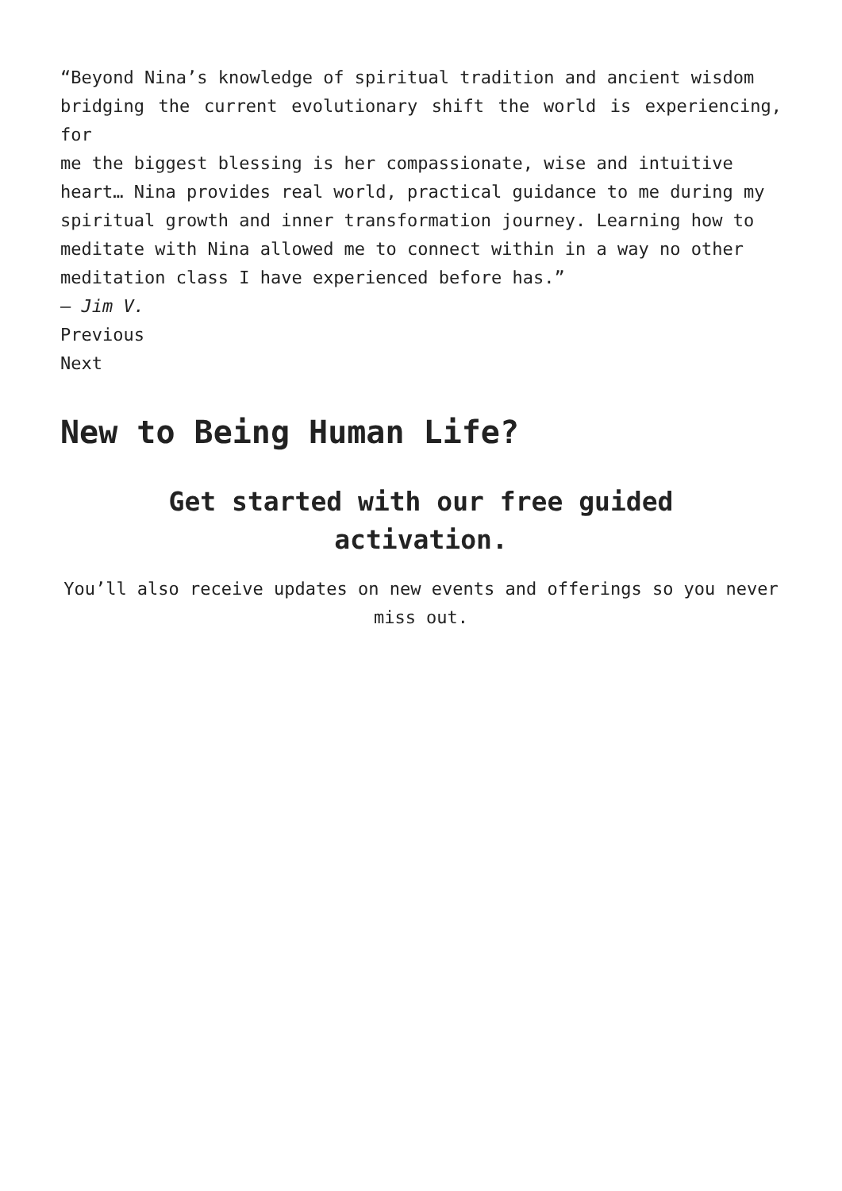“Beyond Nina’s knowledge of spiritual tradition and ancient wisdom
bridging the current evolutionary shift the world is experiencing, for
me the biggest blessing is her compassionate, wise and intuitive
heart… Nina provides real world, practical guidance to me during my
spiritual growth and inner transformation journey. Learning how to
meditate with Nina allowed me to connect within in a way no other
meditation class I have experienced before has.”
– Jim V.
Previous
Next
New to Being Human Life?
Get started with our free guided activation.
You’ll also receive updates on new events and offerings so you never miss out.